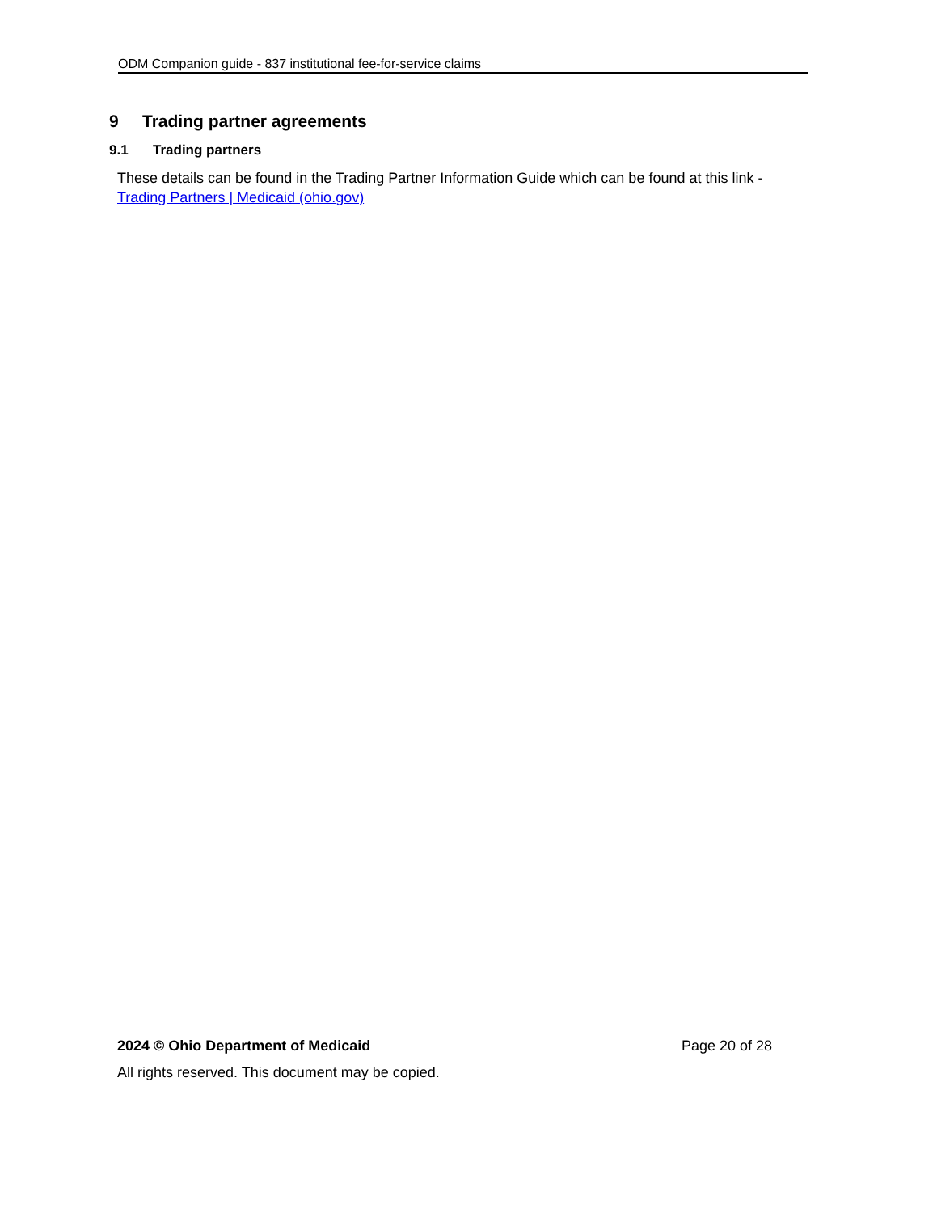ODM Companion guide - 837 institutional fee-for-service claims
9 Trading partner agreements
9.1 Trading partners
These details can be found in the Trading Partner Information Guide which can be found at this link - Trading Partners | Medicaid (ohio.gov)
2024 © Ohio Department of Medicaid Page 20 of 28
All rights reserved. This document may be copied.